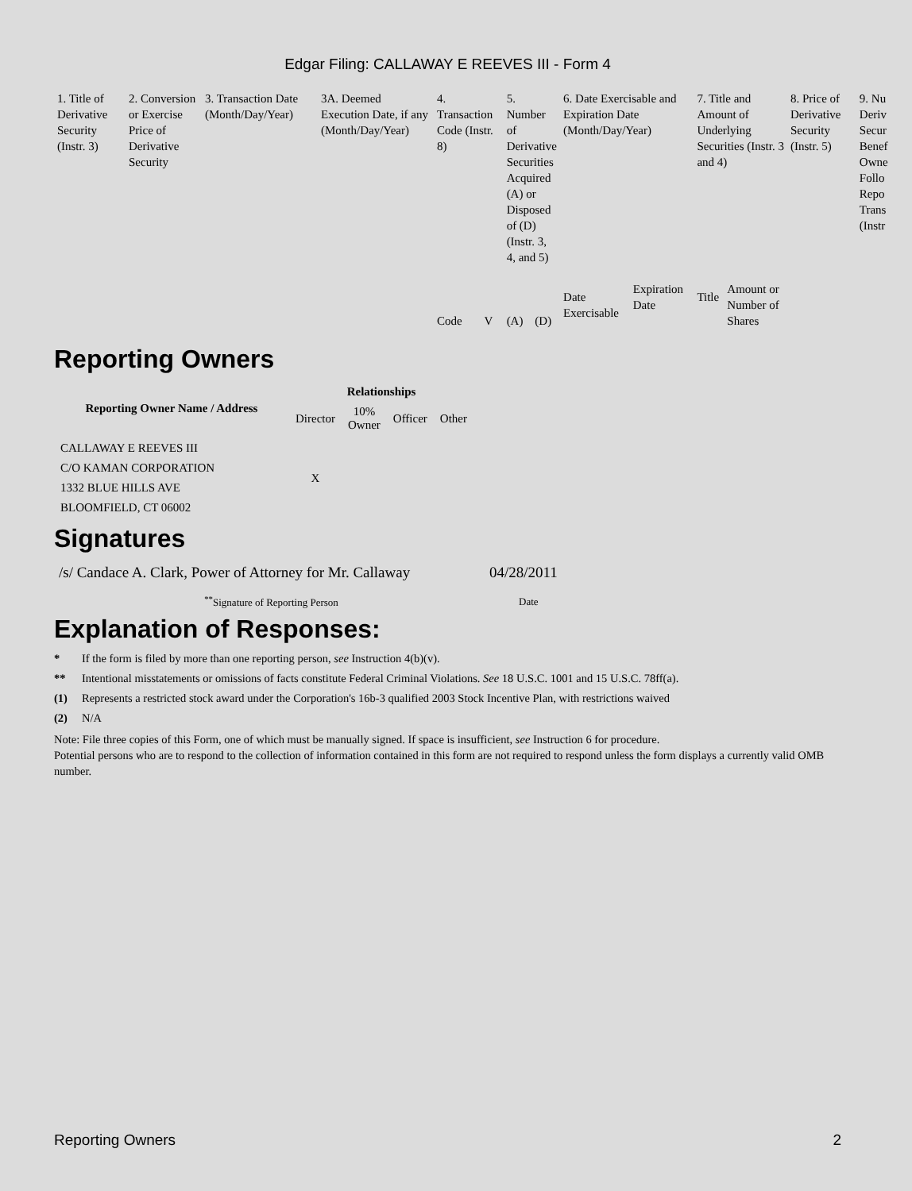Edgar Filing: CALLAWAY E REEVES III - Form 4
| 1. Title of Derivative Security (Instr. 3) | 2. Conversion or Exercise Price of Derivative Security | 3. Transaction Date (Month/Day/Year) | 3A. Deemed Execution Date, if any (Month/Day/Year) | 4. Transaction Code (Instr. 8) | | 5. Number of Derivative Securities Acquired (A) or Disposed of (D) (Instr. 3, 4, and 5) | | 6. Date Exercisable and Expiration Date (Month/Day/Year) | | 7. Title and Amount of Underlying Securities (Instr. 3 and 4) | | 8. Price of Derivative Security (Instr. 5) | 9. Nu Deriv Secur Benef Owne Follo Repo Trans (Instr |
| | | | | Code | V | (A) | (D) | Date Exercisable | Expiration Date | Title | Amount or Number of Shares | | |
Reporting Owners
| Reporting Owner Name / Address | Relationships | | | |
| --- | --- | --- | --- | --- |
| | Director | 10% Owner | Officer | Other |
| CALLAWAY E REEVES III C/O KAMAN CORPORATION 1332 BLUE HILLS AVE BLOOMFIELD, CT 06002 | X | | | |
Signatures
| /s/ Candace A. Clark, Power of Attorney for Mr. Callaway | 04/28/2011 |
| <sup>**</sup> Signature of Reporting Person | Date |
Explanation of Responses:
* If the form is filed by more than one reporting person, see Instruction 4(b)(v).
** Intentional misstatements or omissions of facts constitute Federal Criminal Violations. See 18 U.S.C. 1001 and 15 U.S.C. 78ff(a).
(1) Represents a restricted stock award under the Corporation's 16b-3 qualified 2003 Stock Incentive Plan, with restrictions waived
(2) N/A
Note: File three copies of this Form, one of which must be manually signed. If space is insufficient, see Instruction 6 for procedure.
Potential persons who are to respond to the collection of information contained in this form are not required to respond unless the form displays a currently valid OMB number.
Reporting Owners 2